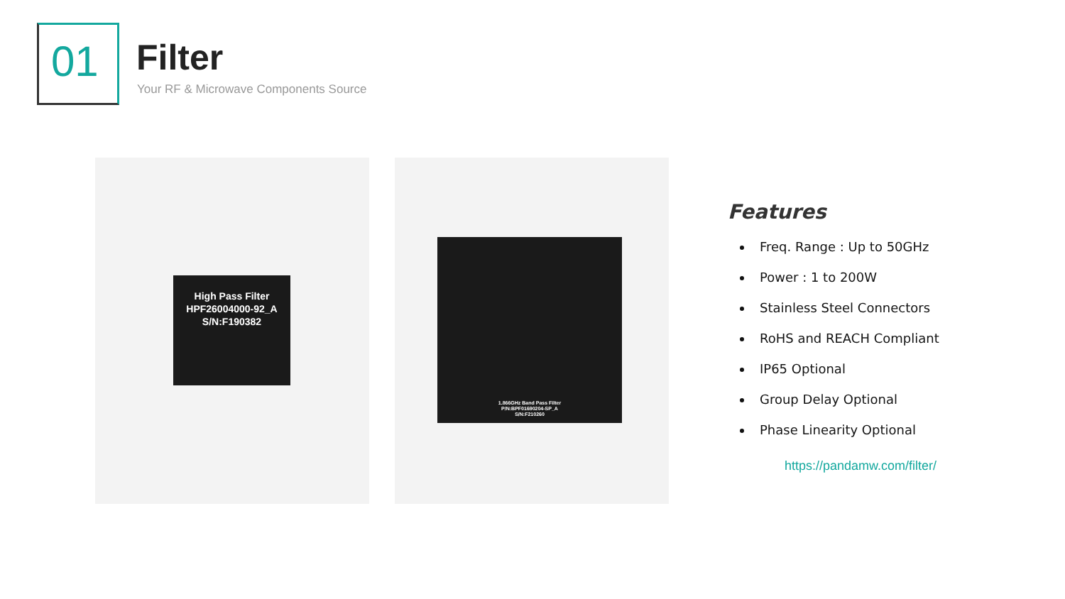01 Filter
Your RF & Microwave Components Source
High Pass Filter
HPF26004000-92_A
S/N:F190382
1.866GHz Band Pass Filter
P/N:BPF01690204-SP_A
S/N:F210260
Features
Freq. Range : Up to 50GHz
Power : 1 to 200W
Stainless Steel Connectors
RoHS and REACH Compliant
IP65 Optional
Group Delay Optional
Phase Linearity Optional
https://pandamw.com/filter/